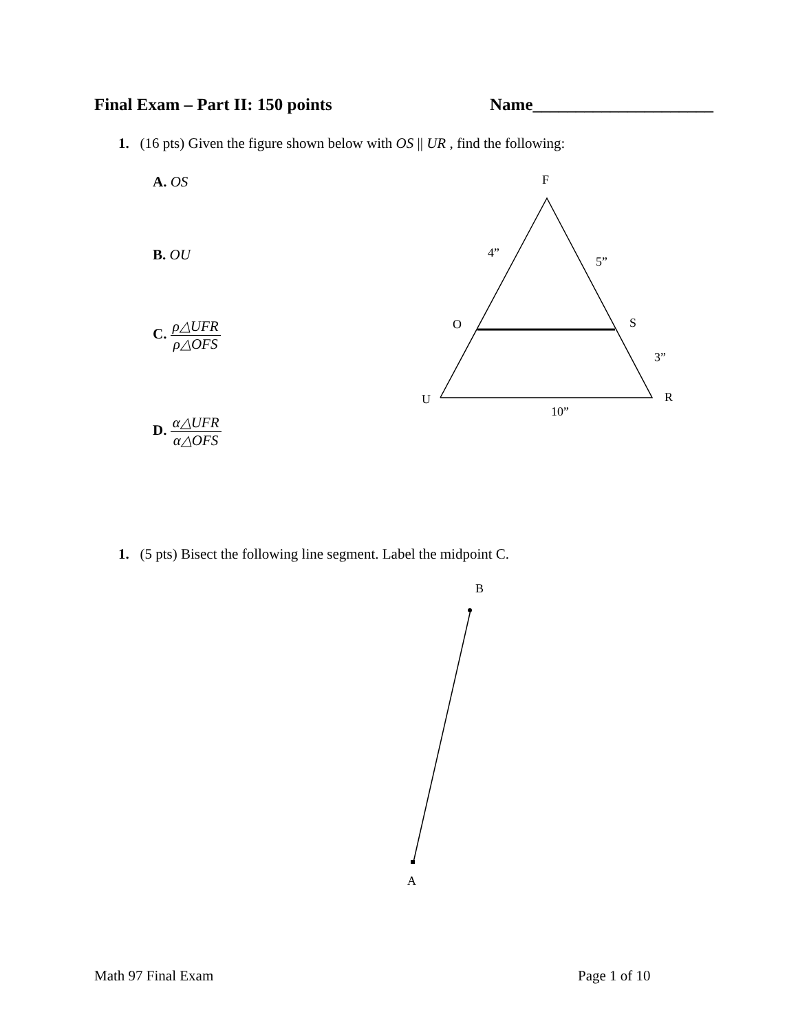Final Exam – Part II: 150 points Name_____________________
1. (16 pts) Given the figure shown below with OS || UR , find the following:
A. OS
B. OU
C. ρ△UFR ρ△OFS
D. α△UFR α△OFS
F
4”
5”
O S
3”
U R
10”
1. (5 pts) Bisect the following line segment. Label the midpoint C.
B
A
Math 97 Final Exam Page 1 of 10